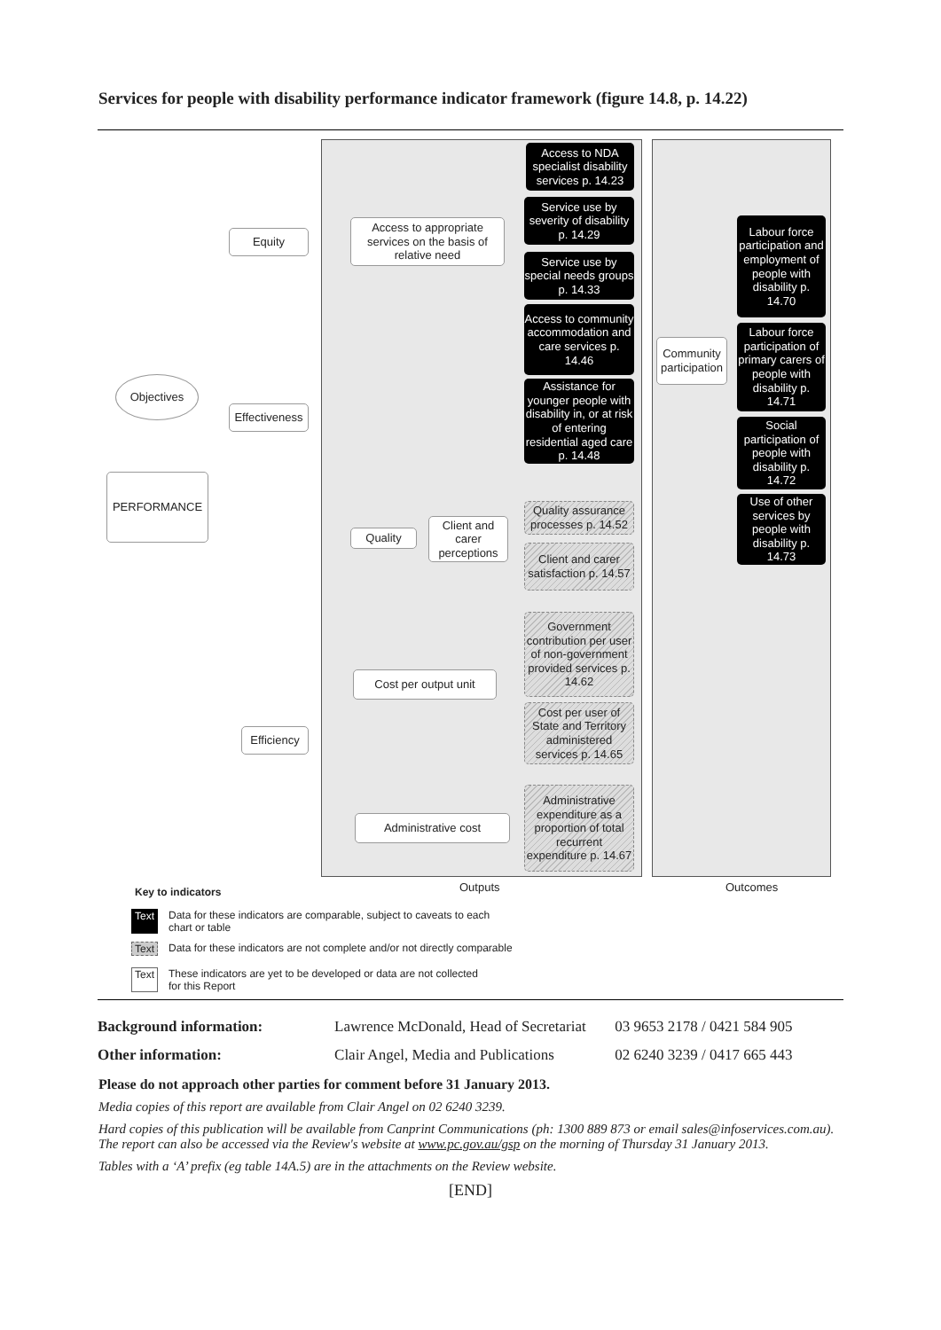Services for people with disability performance indicator framework (figure 14.8, p. 14.22)
Objectives
PERFORMANCE
Equity
Effectiveness
Efficiency
Access to appropriate services on the basis of relative need
Quality
Client and carer perceptions
Cost per output unit
Administrative cost
Access to NDA specialist disability services p. 14.23
Service use by severity of disability p. 14.29
Service use by special needs groups p. 14.33
Access to community accommodation and care services p. 14.46
Assistance for younger people with disability in, or at risk of entering residential aged care p. 14.48
Quality assurance processes p. 14.52
Client and carer satisfaction p. 14.57
Government contribution per user of non-government provided services p. 14.62
Cost per user of State and Territory administered services p. 14.65
Administrative expenditure as a proportion of total recurrent expenditure p. 14.67
Community participation
Labour force participation and employment of people with disability p. 14.70
Labour force participation of primary carers of people with disability p. 14.71
Social participation of people with disability p. 14.72
Use of other services by people with disability p. 14.73
Outputs Outcomes
Key to indicators
Text Data for these indicators are comparable, subject to caveats to each
chart or table
Text Data for these indicators are not complete and/or not directly comparable
Text These indicators are yet to be developed or data are not collected
for this Report
| Background information: | Lawrence McDonald, Head of Secretariat | 03 9653 2178 / 0421 584 905 |
| Other information: | Clair Angel, Media and Publications | 02 6240 3239 / 0417 665 443 |
Please do not approach other parties for comment before 31 January 2013.
Media copies of this report are available from Clair Angel on 02 6240 3239.
Hard copies of this publication will be available from Canprint Communications (ph: 1300 889 873 or email sales@infoservices.com.au). The report can also be accessed via the Review's website at www.pc.gov.au/gsp on the morning of Thursday 31 January 2013.
Tables with a ‘A’ prefix (eg table 14A.5) are in the attachments on the Review website.
[END]